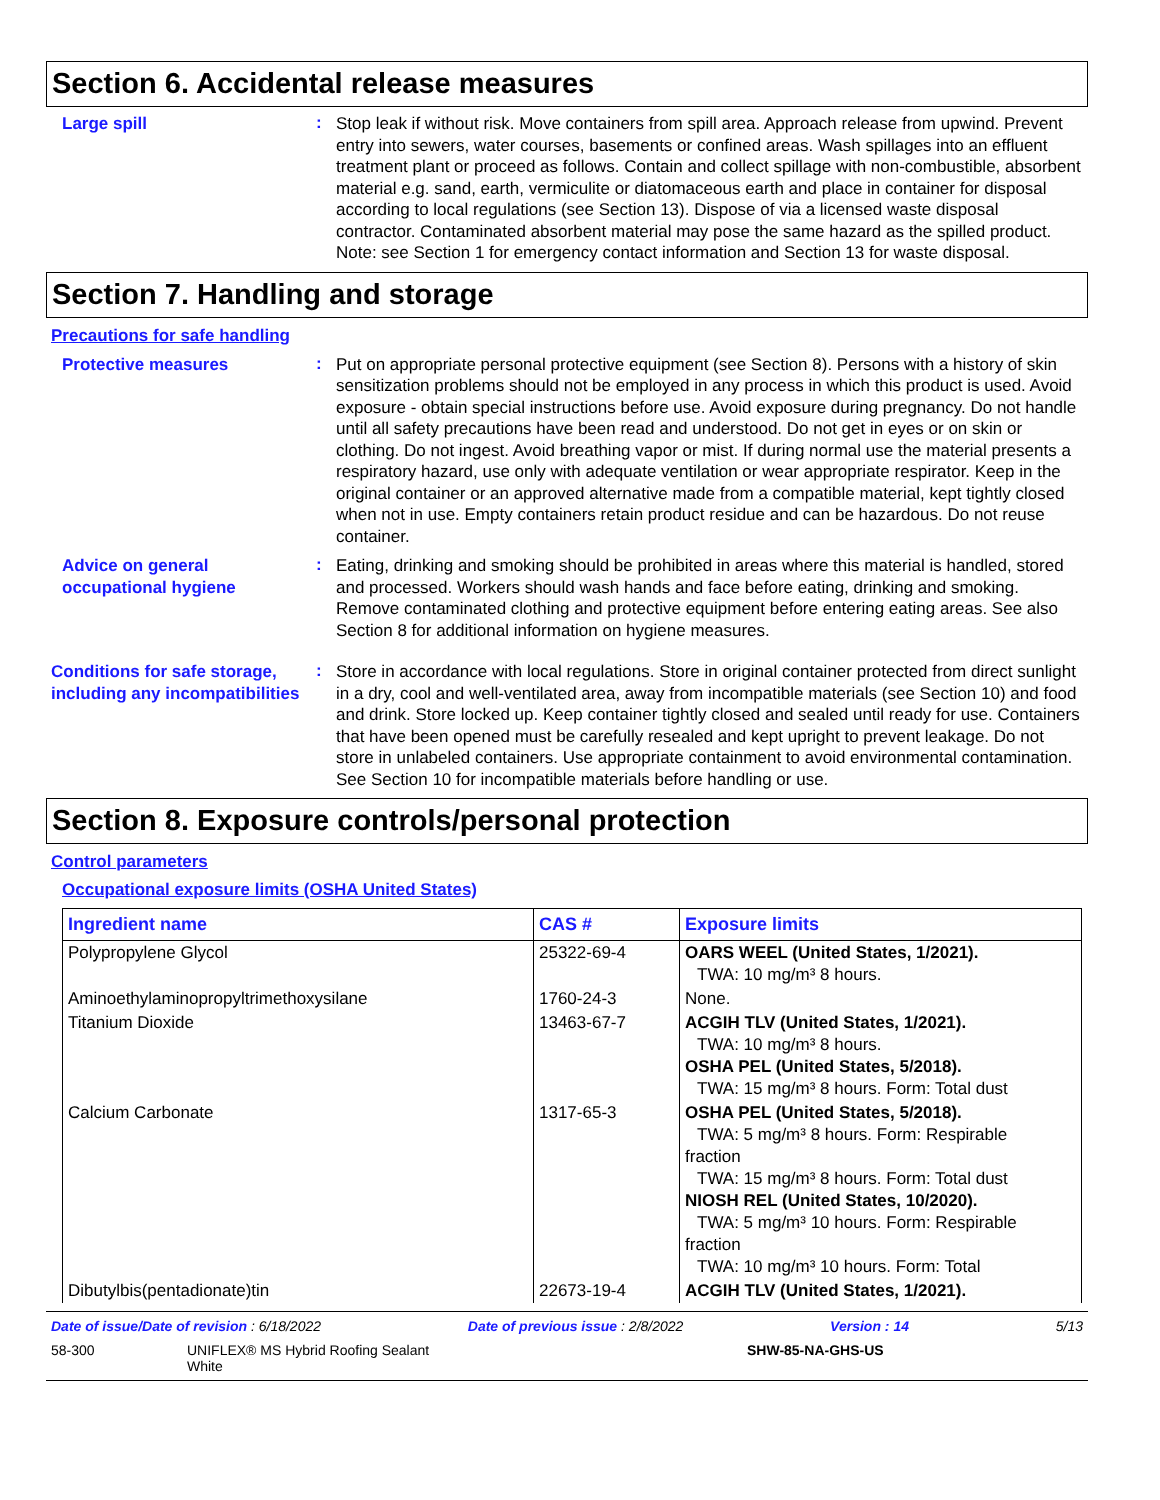Section 6. Accidental release measures
Large spill
:
Stop leak if without risk. Move containers from spill area. Approach release from upwind. Prevent entry into sewers, water courses, basements or confined areas. Wash spillages into an effluent treatment plant or proceed as follows. Contain and collect spillage with non-combustible, absorbent material e.g. sand, earth, vermiculite or diatomaceous earth and place in container for disposal according to local regulations (see Section 13). Dispose of via a licensed waste disposal contractor. Contaminated absorbent material may pose the same hazard as the spilled product. Note: see Section 1 for emergency contact information and Section 13 for waste disposal.
Section 7. Handling and storage
Precautions for safe handling
Protective measures
:
Put on appropriate personal protective equipment (see Section 8). Persons with a history of skin sensitization problems should not be employed in any process in which this product is used. Avoid exposure - obtain special instructions before use. Avoid exposure during pregnancy. Do not handle until all safety precautions have been read and understood. Do not get in eyes or on skin or clothing. Do not ingest. Avoid breathing vapor or mist. If during normal use the material presents a respiratory hazard, use only with adequate ventilation or wear appropriate respirator. Keep in the original container or an approved alternative made from a compatible material, kept tightly closed when not in use. Empty containers retain product residue and can be hazardous. Do not reuse container.
Advice on general occupational hygiene
:
Eating, drinking and smoking should be prohibited in areas where this material is handled, stored and processed. Workers should wash hands and face before eating, drinking and smoking. Remove contaminated clothing and protective equipment before entering eating areas. See also Section 8 for additional information on hygiene measures.
Conditions for safe storage, including any incompatibilities
:
Store in accordance with local regulations. Store in original container protected from direct sunlight in a dry, cool and well-ventilated area, away from incompatible materials (see Section 10) and food and drink. Store locked up. Keep container tightly closed and sealed until ready for use. Containers that have been opened must be carefully resealed and kept upright to prevent leakage. Do not store in unlabeled containers. Use appropriate containment to avoid environmental contamination. See Section 10 for incompatible materials before handling or use.
Section 8. Exposure controls/personal protection
Control parameters
Occupational exposure limits (OSHA United States)
| Ingredient name | CAS # | Exposure limits |
| --- | --- | --- |
| Polypropylene Glycol | 25322-69-4 | OARS WEEL (United States, 1/2021). TWA: 10 mg/m³ 8 hours. |
| Aminoethylaminopropyltrimethoxysilane | 1760-24-3 | None. |
| Titanium Dioxide | 13463-67-7 | ACGIH TLV (United States, 1/2021). TWA: 10 mg/m³ 8 hours. OSHA PEL (United States, 5/2018). TWA: 15 mg/m³ 8 hours. Form: Total dust |
| Calcium Carbonate | 1317-65-3 | OSHA PEL (United States, 5/2018). TWA: 5 mg/m³ 8 hours. Form: Respirable fraction TWA: 15 mg/m³ 8 hours. Form: Total dust NIOSH REL (United States, 10/2020). TWA: 5 mg/m³ 10 hours. Form: Respirable fraction TWA: 10 mg/m³ 10 hours. Form: Total |
| Dibutylbis(pentadionate)tin | 22673-19-4 | ACGIH TLV (United States, 1/2021). |
Date of issue/Date of revision : 6/18/2022 Date of previous issue : 2/8/2022 Version : 14 5/13
58-300 UNIFLEX® MS Hybrid Roofing Sealant
White SHW-85-NA-GHS-US